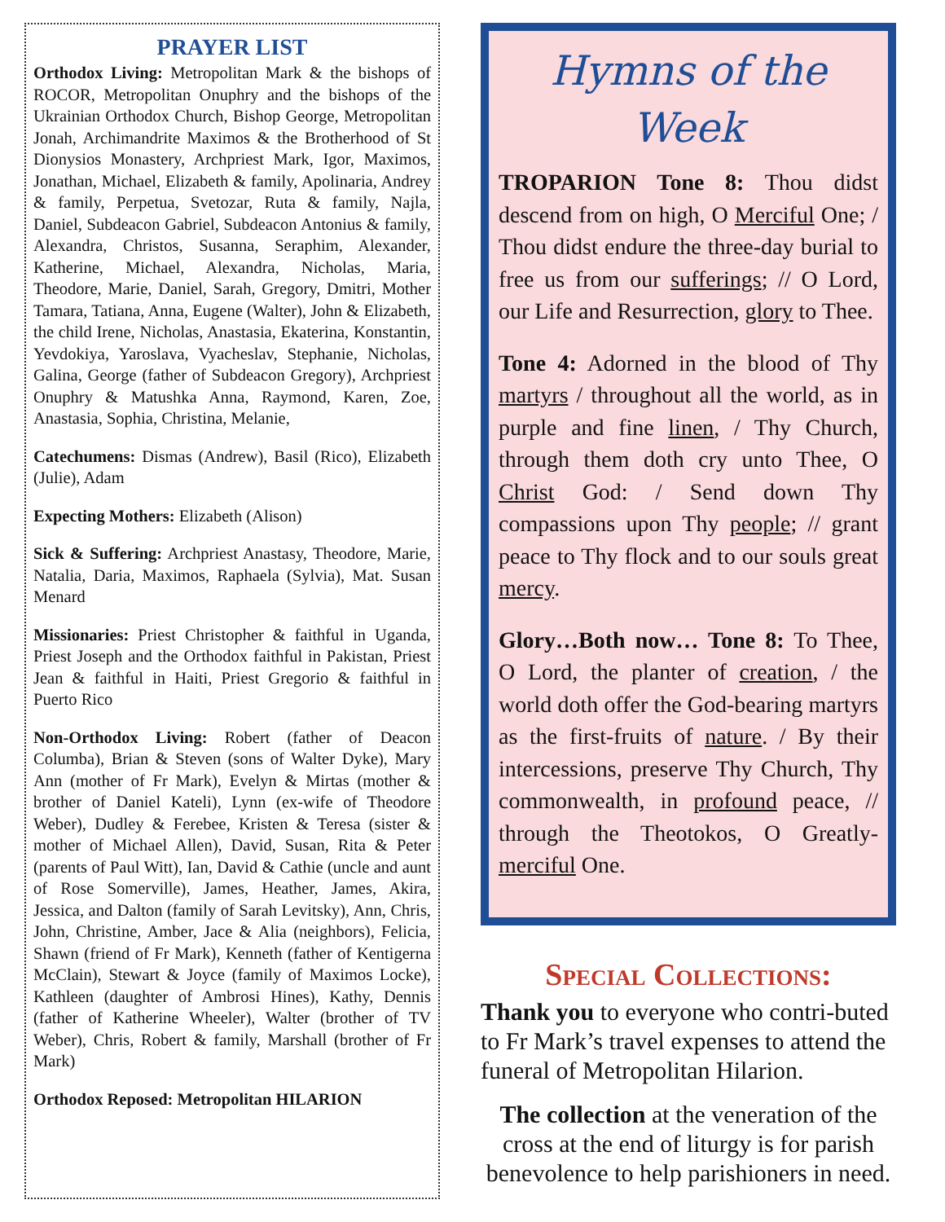PRAYER LIST
Orthodox Living: Metropolitan Mark & the bishops of ROCOR, Metropolitan Onuphry and the bishops of the Ukrainian Orthodox Church, Bishop George, Metropolitan Jonah, Archimandrite Maximos & the Brotherhood of St Dionysios Monastery, Archpriest Mark, Igor, Maximos, Jonathan, Michael, Elizabeth & family, Apolinaria, Andrey & family, Perpetua, Svetozar, Ruta & family, Najla, Daniel, Subdeacon Gabriel, Subdeacon Antonius & family, Alexandra, Christos, Susanna, Seraphim, Alexander, Katherine, Michael, Alexandra, Nicholas, Maria, Theodore, Marie, Daniel, Sarah, Gregory, Dmitri, Mother Tamara, Tatiana, Anna, Eugene (Walter), John & Elizabeth, the child Irene, Nicholas, Anastasia, Ekaterina, Konstantin, Yevdokiya, Yaroslava, Vyacheslav, Stephanie, Nicholas, Galina, George (father of Subdeacon Gregory), Archpriest Onuphry & Matushka Anna, Raymond, Karen, Zoe, Anastasia, Sophia, Christina, Melanie,
Catechumens: Dismas (Andrew), Basil (Rico), Elizabeth (Julie), Adam
Expecting Mothers: Elizabeth (Alison)
Sick & Suffering: Archpriest Anastasy, Theodore, Marie, Natalia, Daria, Maximos, Raphaela (Sylvia), Mat. Susan Menard
Missionaries: Priest Christopher & faithful in Uganda, Priest Joseph and the Orthodox faithful in Pakistan, Priest Jean & faithful in Haiti, Priest Gregorio & faithful in Puerto Rico
Non-Orthodox Living: Robert (father of Deacon Columba), Brian & Steven (sons of Walter Dyke), Mary Ann (mother of Fr Mark), Evelyn & Mirtas (mother & brother of Daniel Kateli), Lynn (ex-wife of Theodore Weber), Dudley & Ferebee, Kristen & Teresa (sister & mother of Michael Allen), David, Susan, Rita & Peter (parents of Paul Witt), Ian, David & Cathie (uncle and aunt of Rose Somerville), James, Heather, James, Akira, Jessica, and Dalton (family of Sarah Levitsky), Ann, Chris, John, Christine, Amber, Jace & Alia (neighbors), Felicia, Shawn (friend of Fr Mark), Kenneth (father of Kentigerna McClain), Stewart & Joyce (family of Maximos Locke), Kathleen (daughter of Ambrosi Hines), Kathy, Dennis (father of Katherine Wheeler), Walter (brother of TV Weber), Chris, Robert & family, Marshall (brother of Fr Mark)
Orthodox Reposed: Metropolitan HILARION
Hymns of the Week
TROPARION Tone 8: Thou didst descend from on high, O Merciful One; / Thou didst endure the three-day burial to free us from our sufferings; // O Lord, our Life and Resurrection, glory to Thee.
Tone 4: Adorned in the blood of Thy martyrs / throughout all the world, as in purple and fine linen, / Thy Church, through them doth cry unto Thee, O Christ God: / Send down Thy compassions upon Thy people; // grant peace to Thy flock and to our souls great mercy.
Glory…Both now… Tone 8: To Thee, O Lord, the planter of creation, / the world doth offer the God-bearing martyrs as the first-fruits of nature. / By their intercessions, preserve Thy Church, Thy commonwealth, in profound peace, // through the Theotokos, O Greatly-merciful One.
Special Collections:
Thank you to everyone who contri-buted to Fr Mark’s travel expenses to attend the funeral of Metropolitan Hilarion.
The collection at the veneration of the cross at the end of liturgy is for parish benevolence to help parishioners in need.